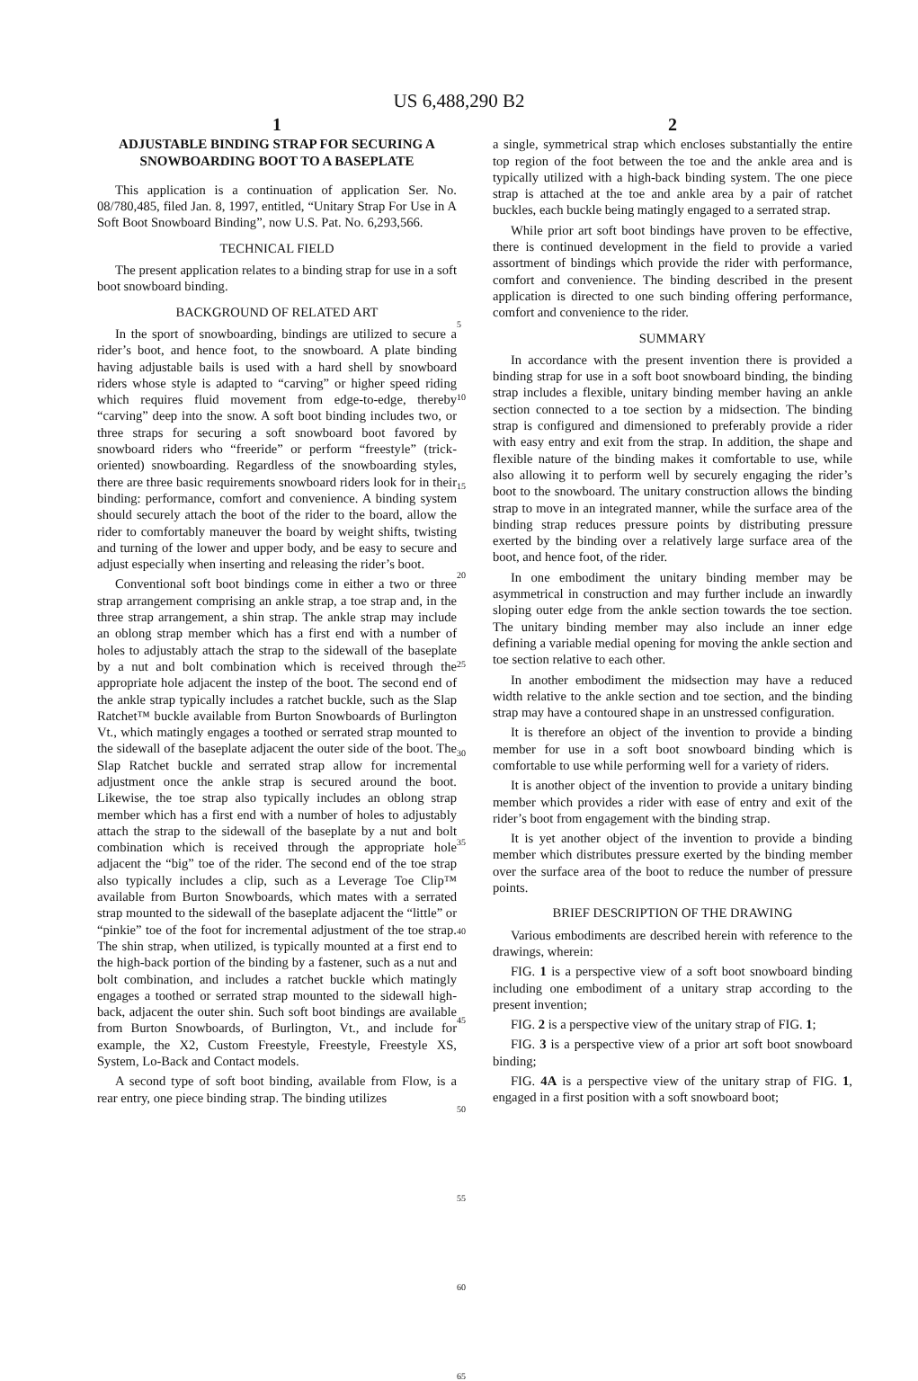US 6,488,290 B2
1
ADJUSTABLE BINDING STRAP FOR SECURING A SNOWBOARDING BOOT TO A BASEPLATE
This application is a continuation of application Ser. No. 08/780,485, filed Jan. 8, 1997, entitled, “Unitary Strap For Use in A Soft Boot Snowboard Binding”, now U.S. Pat. No. 6,293,566.
TECHNICAL FIELD
The present application relates to a binding strap for use in a soft boot snowboard binding.
BACKGROUND OF RELATED ART
In the sport of snowboarding, bindings are utilized to secure a rider’s boot, and hence foot, to the snowboard. A plate binding having adjustable bails is used with a hard shell by snowboard riders whose style is adapted to “carving” or higher speed riding which requires fluid movement from edge-to-edge, thereby “carving” deep into the snow. A soft boot binding includes two, or three straps for securing a soft snowboard boot favored by snowboard riders who “freeride” or perform “freestyle” (trick-oriented) snowboarding. Regardless of the snowboarding styles, there are three basic requirements snowboard riders look for in their binding: performance, comfort and convenience. A binding system should securely attach the boot of the rider to the board, allow the rider to comfortably maneuver the board by weight shifts, twisting and turning of the lower and upper body, and be easy to secure and adjust especially when inserting and releasing the rider’s boot.
Conventional soft boot bindings come in either a two or three strap arrangement comprising an ankle strap, a toe strap and, in the three strap arrangement, a shin strap. The ankle strap may include an oblong strap member which has a first end with a number of holes to adjustably attach the strap to the sidewall of the baseplate by a nut and bolt combination which is received through the appropriate hole adjacent the instep of the boot. The second end of the ankle strap typically includes a ratchet buckle, such as the Slap Ratchet™ buckle available from Burton Snowboards of Burlington Vt., which matingly engages a toothed or serrated strap mounted to the sidewall of the baseplate adjacent the outer side of the boot. The Slap Ratchet buckle and serrated strap allow for incremental adjustment once the ankle strap is secured around the boot. Likewise, the toe strap also typically includes an oblong strap member which has a first end with a number of holes to adjustably attach the strap to the sidewall of the baseplate by a nut and bolt combination which is received through the appropriate hole adjacent the “big” toe of the rider. The second end of the toe strap also typically includes a clip, such as a Leverage Toe Clip™ available from Burton Snowboards, which mates with a serrated strap mounted to the sidewall of the baseplate adjacent the “little” or “pinkie” toe of the foot for incremental adjustment of the toe strap. The shin strap, when utilized, is typically mounted at a first end to the high-back portion of the binding by a fastener, such as a nut and bolt combination, and includes a ratchet buckle which matingly engages a toothed or serrated strap mounted to the sidewall high-back, adjacent the outer shin. Such soft boot bindings are available from Burton Snowboards, of Burlington, Vt., and include for example, the X2, Custom Freestyle, Freestyle, Freestyle XS, System, Lo-Back and Contact models.
A second type of soft boot binding, available from Flow, is a rear entry, one piece binding strap. The binding utilizes
5
10
15
20
25
30
35
40
45
50
55
60
65
2
a single, symmetrical strap which encloses substantially the entire top region of the foot between the toe and the ankle area and is typically utilized with a high-back binding system. The one piece strap is attached at the toe and ankle area by a pair of ratchet buckles, each buckle being matingly engaged to a serrated strap.
While prior art soft boot bindings have proven to be effective, there is continued development in the field to provide a varied assortment of bindings which provide the rider with performance, comfort and convenience. The binding described in the present application is directed to one such binding offering performance, comfort and convenience to the rider.
SUMMARY
In accordance with the present invention there is provided a binding strap for use in a soft boot snowboard binding, the binding strap includes a flexible, unitary binding member having an ankle section connected to a toe section by a midsection. The binding strap is configured and dimensioned to preferably provide a rider with easy entry and exit from the strap. In addition, the shape and flexible nature of the binding makes it comfortable to use, while also allowing it to perform well by securely engaging the rider’s boot to the snowboard. The unitary construction allows the binding strap to move in an integrated manner, while the surface area of the binding strap reduces pressure points by distributing pressure exerted by the binding over a relatively large surface area of the boot, and hence foot, of the rider.
In one embodiment the unitary binding member may be asymmetrical in construction and may further include an inwardly sloping outer edge from the ankle section towards the toe section. The unitary binding member may also include an inner edge defining a variable medial opening for moving the ankle section and toe section relative to each other.
In another embodiment the midsection may have a reduced width relative to the ankle section and toe section, and the binding strap may have a contoured shape in an unstressed configuration.
It is therefore an object of the invention to provide a binding member for use in a soft boot snowboard binding which is comfortable to use while performing well for a variety of riders.
It is another object of the invention to provide a unitary binding member which provides a rider with ease of entry and exit of the rider’s boot from engagement with the binding strap.
It is yet another object of the invention to provide a binding member which distributes pressure exerted by the binding member over the surface area of the boot to reduce the number of pressure points.
BRIEF DESCRIPTION OF THE DRAWING
Various embodiments are described herein with reference to the drawings, wherein:
FIG. 1 is a perspective view of a soft boot snowboard binding including one embodiment of a unitary strap according to the present invention;
FIG. 2 is a perspective view of the unitary strap of FIG. 1;
FIG. 3 is a perspective view of a prior art soft boot snowboard binding;
FIG. 4A is a perspective view of the unitary strap of FIG. 1, engaged in a first position with a soft snowboard boot;